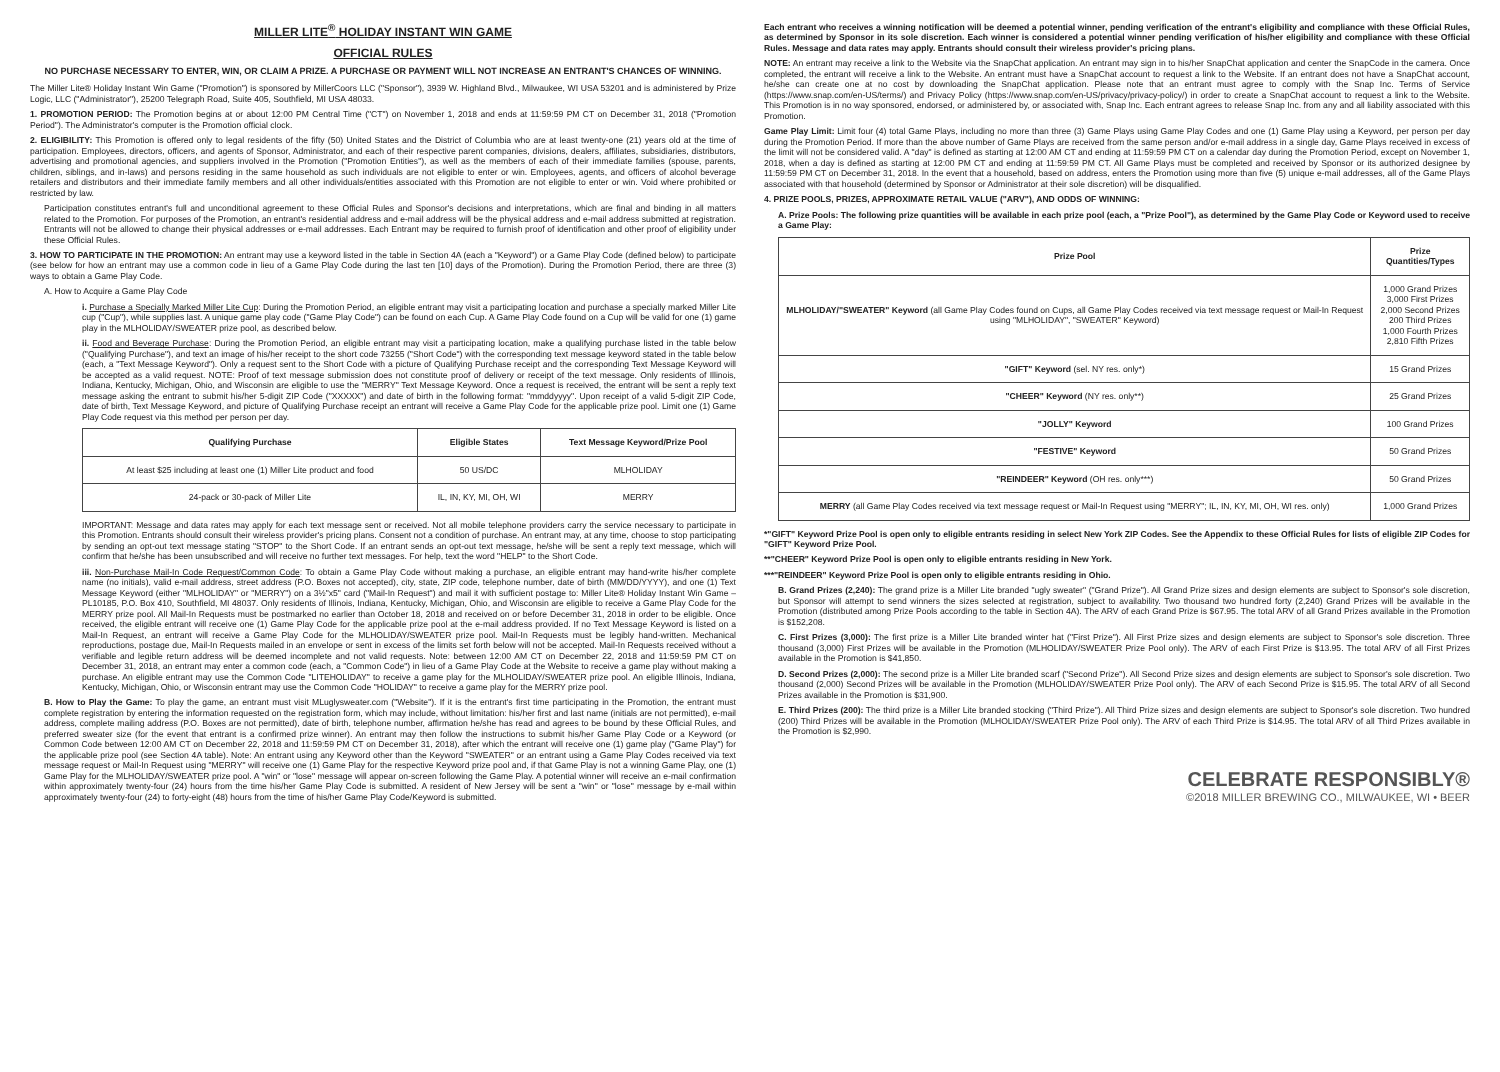MILLER LITE<sup>®</sup> HOLIDAY INSTANT WIN GAME
OFFICIAL RULES
NO PURCHASE NECESSARY TO ENTER, WIN, OR CLAIM A PRIZE. A PURCHASE OR PAYMENT WILL NOT INCREASE AN ENTRANT'S CHANCES OF WINNING.
The Miller Lite® Holiday Instant Win Game ("Promotion") is sponsored by MillerCoors LLC ("Sponsor"), 3939 W. Highland Blvd., Milwaukee, WI USA 53201 and is administered by Prize Logic, LLC ("Administrator"), 25200 Telegraph Road, Suite 405, Southfield, MI USA 48033.
1. PROMOTION PERIOD: The Promotion begins at or about 12:00 PM Central Time ("CT") on November 1, 2018 and ends at 11:59:59 PM CT on December 31, 2018 ("Promotion Period"). The Administrator's computer is the Promotion official clock.
2. ELIGIBILITY: This Promotion is offered only to legal residents of the fifty (50) United States and the District of Columbia who are at least twenty-one (21) years old at the time of participation. Employees, directors, officers, and agents of Sponsor, Administrator, and each of their respective parent companies, divisions, dealers, affiliates, subsidiaries, distributors, advertising and promotional agencies, and suppliers involved in the Promotion ("Promotion Entities"), as well as the members of each of their immediate families (spouse, parents, children, siblings, and in-laws) and persons residing in the same household as such individuals are not eligible to enter or win. Employees, agents, and officers of alcohol beverage retailers and distributors and their immediate family members and all other individuals/entities associated with this Promotion are not eligible to enter or win. Void where prohibited or restricted by law.
Participation constitutes entrant's full and unconditional agreement to these Official Rules and Sponsor's decisions and interpretations, which are final and binding in all matters related to the Promotion. For purposes of the Promotion, an entrant's residential address and e-mail address will be the physical address and e-mail address submitted at registration. Entrants will not be allowed to change their physical addresses or e-mail addresses. Each Entrant may be required to furnish proof of identification and other proof of eligibility under these Official Rules.
3. HOW TO PARTICIPATE IN THE PROMOTION: An entrant may use a keyword listed in the table in Section 4A (each a "Keyword") or a Game Play Code (defined below) to participate (see below for how an entrant may use a common code in lieu of a Game Play Code during the last ten [10] days of the Promotion). During the Promotion Period, there are three (3) ways to obtain a Game Play Code.
A. How to Acquire a Game Play Code
i. Purchase a Specially Marked Miller Lite Cup: During the Promotion Period, an eligible entrant may visit a participating location and purchase a specially marked Miller Lite cup ("Cup"), while supplies last. A unique game play code ("Game Play Code") can be found on each Cup. A Game Play Code found on a Cup will be valid for one (1) game play in the MLHOLIDAY/SWEATER prize pool, as described below.
ii. Food and Beverage Purchase: During the Promotion Period, an eligible entrant may visit a participating location, make a qualifying purchase listed in the table below ("Qualifying Purchase"), and text an image of his/her receipt to the short code 73255 ("Short Code") with the corresponding text message keyword stated in the table below (each, a "Text Message Keyword"). Only a request sent to the Short Code with a picture of Qualifying Purchase receipt and the corresponding Text Message Keyword will be accepted as a valid request. NOTE: Proof of text message submission does not constitute proof of delivery or receipt of the text message. Only residents of Illinois, Indiana, Kentucky, Michigan, Ohio, and Wisconsin are eligible to use the "MERRY" Text Message Keyword. Once a request is received, the entrant will be sent a reply text message asking the entrant to submit his/her 5-digit ZIP Code ("XXXXX") and date of birth in the following format: "mmddyyyy". Upon receipt of a valid 5-digit ZIP Code, date of birth, Text Message Keyword, and picture of Qualifying Purchase receipt an entrant will receive a Game Play Code for the applicable prize pool. Limit one (1) Game Play Code request via this method per person per day.
| Qualifying Purchase | Eligible States | Text Message Keyword/Prize Pool |
| --- | --- | --- |
| At least $25 including at least one (1) Miller Lite product and food | 50 US/DC | MLHOLIDAY |
| 24-pack or 30-pack of Miller Lite | IL, IN, KY, MI, OH, WI | MERRY |
IMPORTANT: Message and data rates may apply for each text message sent or received. Not all mobile telephone providers carry the service necessary to participate in this Promotion. Entrants should consult their wireless provider's pricing plans. Consent not a condition of purchase. An entrant may, at any time, choose to stop participating by sending an opt-out text message stating "STOP" to the Short Code. If an entrant sends an opt-out text message, he/she will be sent a reply text message, which will confirm that he/she has been unsubscribed and will receive no further text messages. For help, text the word "HELP" to the Short Code.
iii. Non-Purchase Mail-In Code Request/Common Code: To obtain a Game Play Code without making a purchase, an eligible entrant may hand-write his/her complete name (no initials), valid e-mail address, street address (P.O. Boxes not accepted), city, state, ZIP code, telephone number, date of birth (MM/DD/YYYY), and one (1) Text Message Keyword (either "MLHOLIDAY" or "MERRY") on a 3½"x5" card ("Mail-In Request") and mail it with sufficient postage to: Miller Lite® Holiday Instant Win Game – PL10185, P.O. Box 410, Southfield, MI 48037. Only residents of Illinois, Indiana, Kentucky, Michigan, Ohio, and Wisconsin are eligible to receive a Game Play Code for the MERRY prize pool. All Mail-In Requests must be postmarked no earlier than October 18, 2018 and received on or before December 31, 2018 in order to be eligible. Once received, the eligible entrant will receive one (1) Game Play Code for the applicable prize pool at the e-mail address provided. If no Text Message Keyword is listed on a Mail-In Request, an entrant will receive a Game Play Code for the MLHOLIDAY/SWEATER prize pool. Mail-In Requests must be legibly hand-written. Mechanical reproductions, postage due, Mail-In Requests mailed in an envelope or sent in excess of the limits set forth below will not be accepted. Mail-In Requests received without a verifiable and legible return address will be deemed incomplete and not valid requests. Note: between 12:00 AM CT on December 22, 2018 and 11:59:59 PM CT on December 31, 2018, an entrant may enter a common code (each, a "Common Code") in lieu of a Game Play Code at the Website to receive a game play without making a purchase. An eligible entrant may use the Common Code "LITEHOLIDAY" to receive a game play for the MLHOLIDAY/SWEATER prize pool. An eligible Illinois, Indiana, Kentucky, Michigan, Ohio, or Wisconsin entrant may use the Common Code "HOLIDAY" to receive a game play for the MERRY prize pool.
B. How to Play the Game: To play the game, an entrant must visit MLuglysweater.com ("Website"). If it is the entrant's first time participating in the Promotion, the entrant must complete registration by entering the information requested on the registration form, which may include, without limitation: his/her first and last name (initials are not permitted), e-mail address, complete mailing address (P.O. Boxes are not permitted), date of birth, telephone number, affirmation he/she has read and agrees to be bound by these Official Rules, and preferred sweater size (for the event that entrant is a confirmed prize winner). An entrant may then follow the instructions to submit his/her Game Play Code or a Keyword (or Common Code between 12:00 AM CT on December 22, 2018 and 11:59:59 PM CT on December 31, 2018), after which the entrant will receive one (1) game play ("Game Play") for the applicable prize pool (see Section 4A table). Note: An entrant using any Keyword other than the Keyword "SWEATER" or an entrant using a Game Play Codes received via text message request or Mail-In Request using "MERRY" will receive one (1) Game Play for the respective Keyword prize pool and, if that Game Play is not a winning Game Play, one (1) Game Play for the MLHOLIDAY/SWEATER prize pool. A "win" or "lose" message will appear on-screen following the Game Play. A potential winner will receive an e-mail confirmation within approximately twenty-four (24) hours from the time his/her Game Play Code is submitted. A resident of New Jersey will be sent a "win" or "lose" message by e-mail within approximately twenty-four (24) to forty-eight (48) hours from the time of his/her Game Play Code/Keyword is submitted.
Each entrant who receives a winning notification will be deemed a potential winner, pending verification of the entrant's eligibility and compliance with these Official Rules, as determined by Sponsor in its sole discretion. Each winner is considered a potential winner pending verification of his/her eligibility and compliance with these Official Rules. Message and data rates may apply. Entrants should consult their wireless provider's pricing plans.
NOTE: An entrant may receive a link to the Website via the SnapChat application. An entrant may sign in to his/her SnapChat application and center the SnapCode in the camera. Once completed, the entrant will receive a link to the Website. An entrant must have a SnapChat account to request a link to the Website. If an entrant does not have a SnapChat account, he/she can create one at no cost by downloading the SnapChat application. Please note that an entrant must agree to comply with the Snap Inc. Terms of Service (https://www.snap.com/en-US/terms/) and Privacy Policy (https://www.snap.com/en-US/privacy/privacy-policy/) in order to create a SnapChat account to request a link to the Website. This Promotion is in no way sponsored, endorsed, or administered by, or associated with, Snap Inc. Each entrant agrees to release Snap Inc. from any and all liability associated with this Promotion.
Game Play Limit: Limit four (4) total Game Plays, including no more than three (3) Game Plays using Game Play Codes and one (1) Game Play using a Keyword, per person per day during the Promotion Period. If more than the above number of Game Plays are received from the same person and/or e-mail address in a single day, Game Plays received in excess of the limit will not be considered valid. A "day" is defined as starting at 12:00 AM CT and ending at 11:59:59 PM CT on a calendar day during the Promotion Period, except on November 1, 2018, when a day is defined as starting at 12:00 PM CT and ending at 11:59:59 PM CT. All Game Plays must be completed and received by Sponsor or its authorized designee by 11:59:59 PM CT on December 31, 2018. In the event that a household, based on address, enters the Promotion using more than five (5) unique e-mail addresses, all of the Game Plays associated with that household (determined by Sponsor or Administrator at their sole discretion) will be disqualified.
4. PRIZE POOLS, PRIZES, APPROXIMATE RETAIL VALUE ("ARV"), AND ODDS OF WINNING:
A. Prize Pools: The following prize quantities will be available in each prize pool (each, a "Prize Pool"), as determined by the Game Play Code or Keyword used to receive a Game Play:
| Prize Pool | Prize Quantities/Types |
| --- | --- |
| MLHOLIDAY/"SWEATER" Keyword (all Game Play Codes found on Cups, all Game Play Codes received via text message request or Mail-In Request using "MLHOLIDAY", "SWEATER" Keyword) | 1,000 Grand Prizes 3,000 First Prizes 2,000 Second Prizes 200 Third Prizes 1,000 Fourth Prizes 2,810 Fifth Prizes |
| "GIFT" Keyword (sel. NY res. only*) | 15 Grand Prizes |
| "CHEER" Keyword (NY res. only**) | 25 Grand Prizes |
| "JOLLY" Keyword | 100 Grand Prizes |
| "FESTIVE" Keyword | 50 Grand Prizes |
| "REINDEER" Keyword (OH res. only***) | 50 Grand Prizes |
| MERRY (all Game Play Codes received via text message request or Mail-In Request using "MERRY"; IL, IN, KY, MI, OH, WI res. only) | 1,000 Grand Prizes |
*"GIFT" Keyword Prize Pool is open only to eligible entrants residing in select New York ZIP Codes. See the Appendix to these Official Rules for lists of eligible ZIP Codes for "GIFT" Keyword Prize Pool.
**"CHEER" Keyword Prize Pool is open only to eligible entrants residing in New York.
***"REINDEER" Keyword Prize Pool is open only to eligible entrants residing in Ohio.
B. Grand Prizes (2,240): The grand prize is a Miller Lite branded "ugly sweater" ("Grand Prize"). All Grand Prize sizes and design elements are subject to Sponsor's sole discretion, but Sponsor will attempt to send winners the sizes selected at registration, subject to availability. Two thousand two hundred forty (2,240) Grand Prizes will be available in the Promotion (distributed among Prize Pools according to the table in Section 4A). The ARV of each Grand Prize is $67.95. The total ARV of all Grand Prizes available in the Promotion is $152,208.
C. First Prizes (3,000): The first prize is a Miller Lite branded winter hat ("First Prize"). All First Prize sizes and design elements are subject to Sponsor's sole discretion. Three thousand (3,000) First Prizes will be available in the Promotion (MLHOLIDAY/SWEATER Prize Pool only). The ARV of each First Prize is $13.95. The total ARV of all First Prizes available in the Promotion is $41,850.
D. Second Prizes (2,000): The second prize is a Miller Lite branded scarf ("Second Prize"). All Second Prize sizes and design elements are subject to Sponsor's sole discretion. Two thousand (2,000) Second Prizes will be available in the Promotion (MLHOLIDAY/SWEATER Prize Pool only). The ARV of each Second Prize is $15.95. The total ARV of all Second Prizes available in the Promotion is $31,900.
E. Third Prizes (200): The third prize is a Miller Lite branded stocking ("Third Prize"). All Third Prize sizes and design elements are subject to Sponsor's sole discretion. Two hundred (200) Third Prizes will be available in the Promotion (MLHOLIDAY/SWEATER Prize Pool only). The ARV of each Third Prize is $14.95. The total ARV of all Third Prizes available in the Promotion is $2,990.
CELEBRATE RESPONSIBLY®
©2018 MILLER BREWING CO., MILWAUKEE, WI • BEER